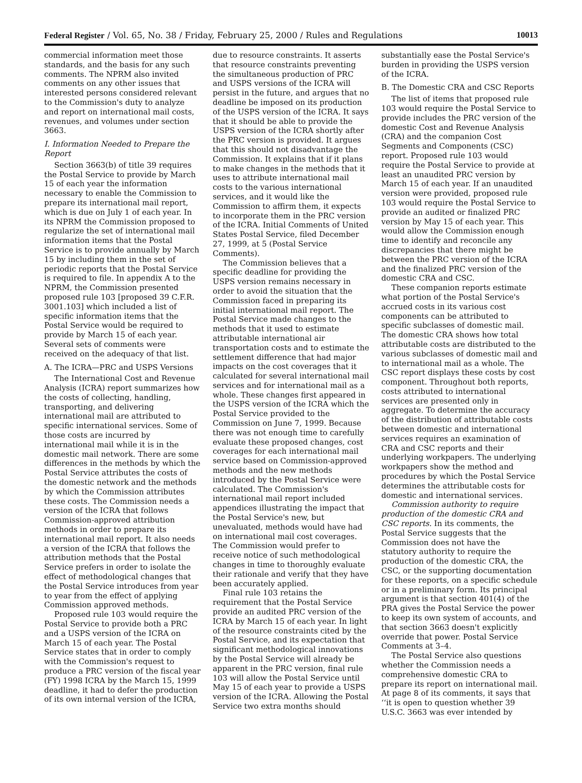Federal Register / Vol. 65, No. 38 / Friday, February 25, 2000 / Rules and Regulations 10013
commercial information meet those standards, and the basis for any such comments. The NPRM also invited comments on any other issues that interested persons considered relevant to the Commission's duty to analyze and report on international mail costs, revenues, and volumes under section 3663.
I. Information Needed to Prepare the Report
Section 3663(b) of title 39 requires the Postal Service to provide by March 15 of each year the information necessary to enable the Commission to prepare its international mail report, which is due on July 1 of each year. In its NPRM the Commission proposed to regularize the set of international mail information items that the Postal Service is to provide annually by March 15 by including them in the set of periodic reports that the Postal Service is required to file. In appendix A to the NPRM, the Commission presented proposed rule 103 [proposed 39 C.F.R. 3001.103] which included a list of specific information items that the Postal Service would be required to provide by March 15 of each year. Several sets of comments were received on the adequacy of that list.
A. The ICRA—PRC and USPS Versions
The International Cost and Revenue Analysis (ICRA) report summarizes how the costs of collecting, handling, transporting, and delivering international mail are attributed to specific international services. Some of those costs are incurred by international mail while it is in the domestic mail network. There are some differences in the methods by which the Postal Service attributes the costs of the domestic network and the methods by which the Commission attributes these costs. The Commission needs a version of the ICRA that follows Commission-approved attribution methods in order to prepare its international mail report. It also needs a version of the ICRA that follows the attribution methods that the Postal Service prefers in order to isolate the effect of methodological changes that the Postal Service introduces from year to year from the effect of applying Commission approved methods.
Proposed rule 103 would require the Postal Service to provide both a PRC and a USPS version of the ICRA on March 15 of each year. The Postal Service states that in order to comply with the Commission's request to produce a PRC version of the fiscal year (FY) 1998 ICRA by the March 15, 1999 deadline, it had to defer the production of its own internal version of the ICRA,
due to resource constraints. It asserts that resource constraints preventing the simultaneous production of PRC and USPS versions of the ICRA will persist in the future, and argues that no deadline be imposed on its production of the USPS version of the ICRA. It says that it should be able to provide the USPS version of the ICRA shortly after the PRC version is provided. It argues that this should not disadvantage the Commission. It explains that if it plans to make changes in the methods that it uses to attribute international mail costs to the various international services, and it would like the Commission to affirm them, it expects to incorporate them in the PRC version of the ICRA. Initial Comments of United States Postal Service, filed December 27, 1999, at 5 (Postal Service Comments).
The Commission believes that a specific deadline for providing the USPS version remains necessary in order to avoid the situation that the Commission faced in preparing its initial international mail report. The Postal Service made changes to the methods that it used to estimate attributable international air transportation costs and to estimate the settlement difference that had major impacts on the cost coverages that it calculated for several international mail services and for international mail as a whole. These changes first appeared in the USPS version of the ICRA which the Postal Service provided to the Commission on June 7, 1999. Because there was not enough time to carefully evaluate these proposed changes, cost coverages for each international mail service based on Commission-approved methods and the new methods introduced by the Postal Service were calculated. The Commission's international mail report included appendices illustrating the impact that the Postal Service's new, but unevaluated, methods would have had on international mail cost coverages. The Commission would prefer to receive notice of such methodological changes in time to thoroughly evaluate their rationale and verify that they have been accurately applied.
Final rule 103 retains the requirement that the Postal Service provide an audited PRC version of the ICRA by March 15 of each year. In light of the resource constraints cited by the Postal Service, and its expectation that significant methodological innovations by the Postal Service will already be apparent in the PRC version, final rule 103 will allow the Postal Service until May 15 of each year to provide a USPS version of the ICRA. Allowing the Postal Service two extra months should
substantially ease the Postal Service's burden in providing the USPS version of the ICRA.
B. The Domestic CRA and CSC Reports
The list of items that proposed rule 103 would require the Postal Service to provide includes the PRC version of the domestic Cost and Revenue Analysis (CRA) and the companion Cost Segments and Components (CSC) report. Proposed rule 103 would require the Postal Service to provide at least an unaudited PRC version by March 15 of each year. If an unaudited version were provided, proposed rule 103 would require the Postal Service to provide an audited or finalized PRC version by May 15 of each year. This would allow the Commission enough time to identify and reconcile any discrepancies that there might be between the PRC version of the ICRA and the finalized PRC version of the domestic CRA and CSC.
These companion reports estimate what portion of the Postal Service's accrued costs in its various cost components can be attributed to specific subclasses of domestic mail. The domestic CRA shows how total attributable costs are distributed to the various subclasses of domestic mail and to international mail as a whole. The CSC report displays these costs by cost component. Throughout both reports, costs attributed to international services are presented only in aggregate. To determine the accuracy of the distribution of attributable costs between domestic and international services requires an examination of CRA and CSC reports and their underlying workpapers. The underlying workpapers show the method and procedures by which the Postal Service determines the attributable costs for domestic and international services.
Commission authority to require production of the domestic CRA and CSC reports. In its comments, the Postal Service suggests that the Commission does not have the statutory authority to require the production of the domestic CRA, the CSC, or the supporting documentation for these reports, on a specific schedule or in a preliminary form. Its principal argument is that section 401(4) of the PRA gives the Postal Service the power to keep its own system of accounts, and that section 3663 doesn't explicitly override that power. Postal Service Comments at 3–4.
The Postal Service also questions whether the Commission needs a comprehensive domestic CRA to prepare its report on international mail. At page 8 of its comments, it says that ‘‘it is open to question whether 39 U.S.C. 3663 was ever intended by